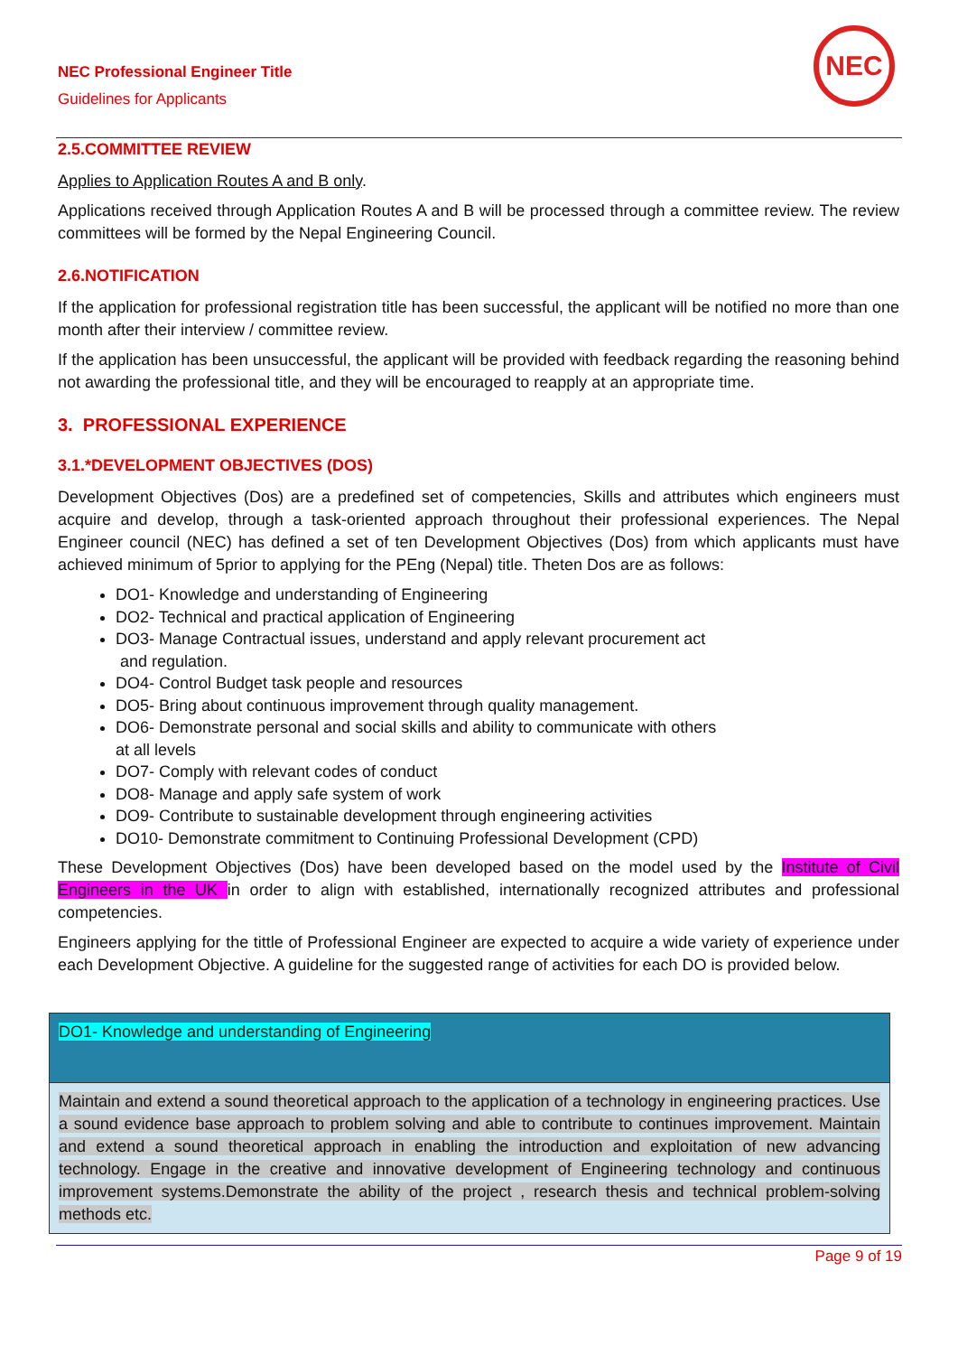NEC Professional Engineer Title
Guidelines for Applicants
NEC
2.5.COMMITTEE REVIEW
Applies to Application Routes A and B only.
Applications received through Application Routes A and B will be processed through a committee review. The review committees will be formed by the Nepal Engineering Council.
2.6.NOTIFICATION
If the application for professional registration title has been successful, the applicant will be notified no more than one month after their interview / committee review.
If the application has been unsuccessful, the applicant will be provided with feedback regarding the reasoning behind not awarding the professional title, and they will be encouraged to reapply at an appropriate time.
3. PROFESSIONAL EXPERIENCE
3.1.*DEVELOPMENT OBJECTIVES (DOS)
Development Objectives (Dos) are a predefined set of competencies, Skills and attributes which engineers must acquire and develop, through a task-oriented approach throughout their professional experiences. The Nepal Engineer council (NEC) has defined a set of ten Development Objectives (Dos) from which applicants must have achieved minimum of 5prior to applying for the PEng (Nepal) title. Theten Dos are as follows:
DO1- Knowledge and understanding of Engineering
DO2- Technical and practical application of Engineering
DO3- Manage Contractual issues, understand and apply relevant procurement act
and regulation.
DO4- Control Budget task people and resources
DO5- Bring about continuous improvement through quality management.
DO6- Demonstrate personal and social skills and ability to communicate with others
at all levels
DO7- Comply with relevant codes of conduct
DO8- Manage and apply safe system of work
DO9- Contribute to sustainable development through engineering activities
DO10- Demonstrate commitment to Continuing Professional Development (CPD)
These Development Objectives (Dos) have been developed based on the model used by the Institute of Civil Engineers in the UK in order to align with established, internationally recognized attributes and professional competencies.
Engineers applying for the tittle of Professional Engineer are expected to acquire a wide variety of experience under each Development Objective. A guideline for the suggested range of activities for each DO is provided below.
| DO1- Knowledge and understanding of Engineering |
| Maintain and extend a sound theoretical approach to the application of a technology in engineering practices. Use a sound evidence base approach to problem solving and able to contribute to continues improvement. Maintain and extend a sound theoretical approach in enabling the introduction and exploitation of new advancing technology. Engage in the creative and innovative development of Engineering technology and continuous improvement systems.Demonstrate the ability of the project , research thesis and technical problem-solving methods etc. |
Page 9 of 19